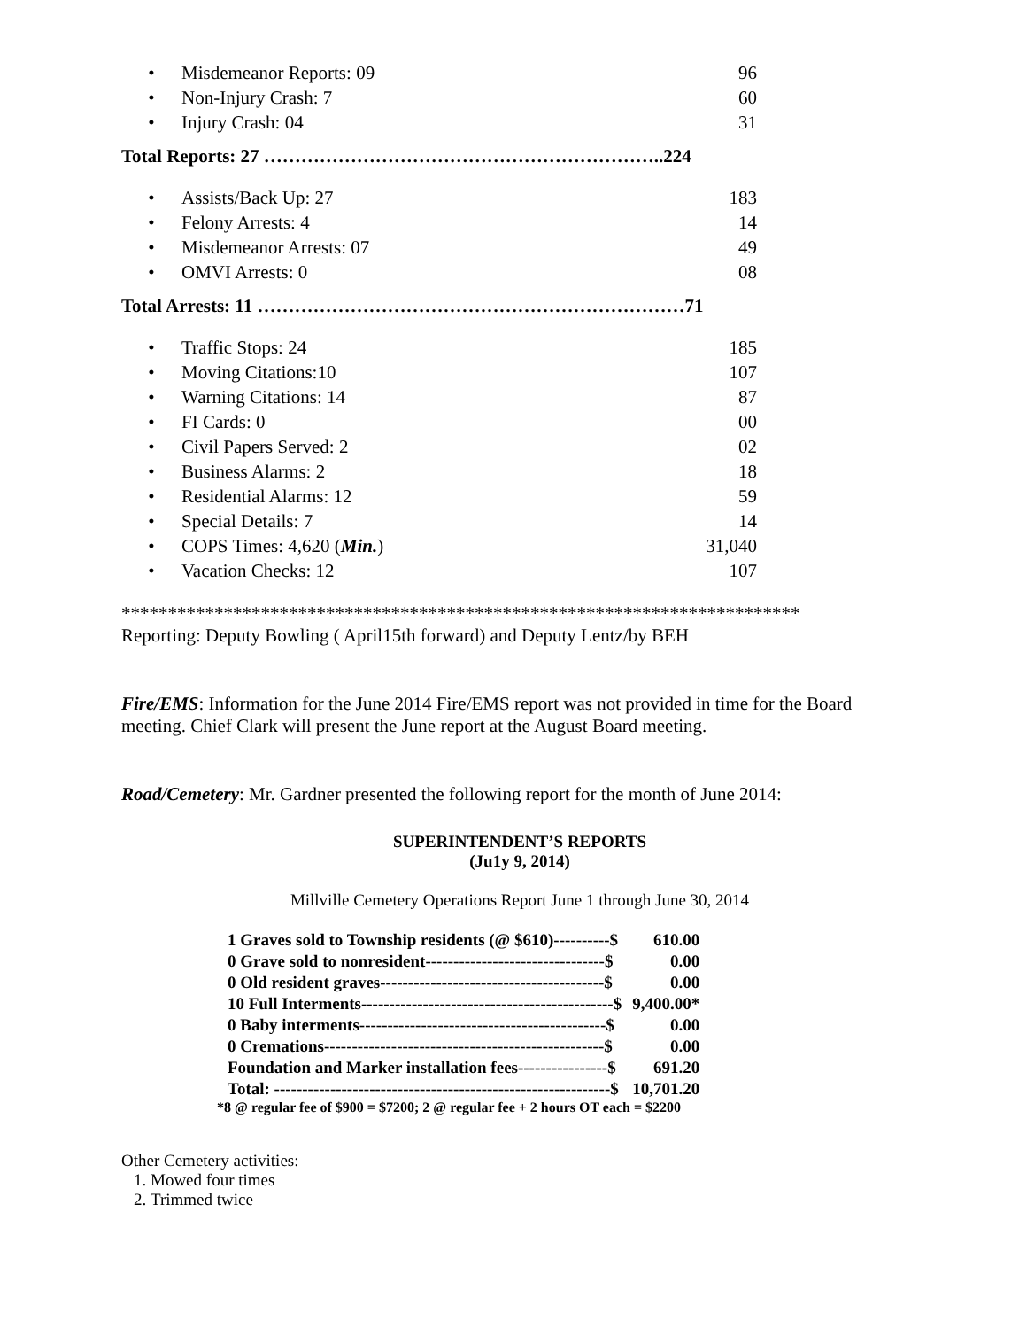| • | Misdemeanor Reports: 09 | 96 |
| • | Non-Injury Crash: 7 | 60 |
| • | Injury Crash: 04 | 31 |
Total Reports: 27 ………………………………………………………..224
| • | Assists/Back Up: 27 | 183 |
| • | Felony Arrests: 4 | 14 |
| • | Misdemeanor Arrests: 07 | 49 |
| • | OMVI Arrests: 0 | 08 |
Total Arrests: 11 ……………………………………………………………71
| • | Traffic Stops: 24 | 185 |
| • | Moving Citations:10 | 107 |
| • | Warning Citations: 14 | 87 |
| • | FI Cards: 0 | 00 |
| • | Civil Papers Served: 2 | 02 |
| • | Business Alarms: 2 | 18 |
| • | Residential Alarms: 12 | 59 |
| • | Special Details: 7 | 14 |
| • | COPS Times: 4,620 ( Min. ) | 31,040 |
| • | Vacation Checks: 12 | 107 |
*************************************************************************
Reporting: Deputy Bowling ( April15th forward) and Deputy Lentz/by BEH
Fire/EMS: Information for the June 2014 Fire/EMS report was not provided in time for the Board meeting. Chief Clark will present the June report at the August Board meeting.
Road/Cemetery: Mr. Gardner presented the following report for the month of June 2014:
SUPERINTENDENT’S REPORTS
(Ju1y 9, 2014)
Millville Cemetery Operations Report June 1 through June 30, 2014
| 1 Graves sold to Township residents (@ $610)----------$ | 610.00 |
| 0 Grave sold to nonresident--------------------------------$ | 0.00 |
| 0 Old resident graves----------------------------------------$ | 0.00 |
| 10 Full Interments---------------------------------------------$ | 9,400.00* |
| 0 Baby interments--------------------------------------------$ | 0.00 |
| 0 Cremations--------------------------------------------------$ | 0.00 |
| Foundation and Marker installation fees----------------$ | 691.20 |
| Total: ------------------------------------------------------------$ | 10,701.20 |
*8 @ regular fee of $900 = $7200; 2 @ regular fee + 2 hours OT each = $2200
Other Cemetery activities:
1. Mowed four times
2. Trimmed twice